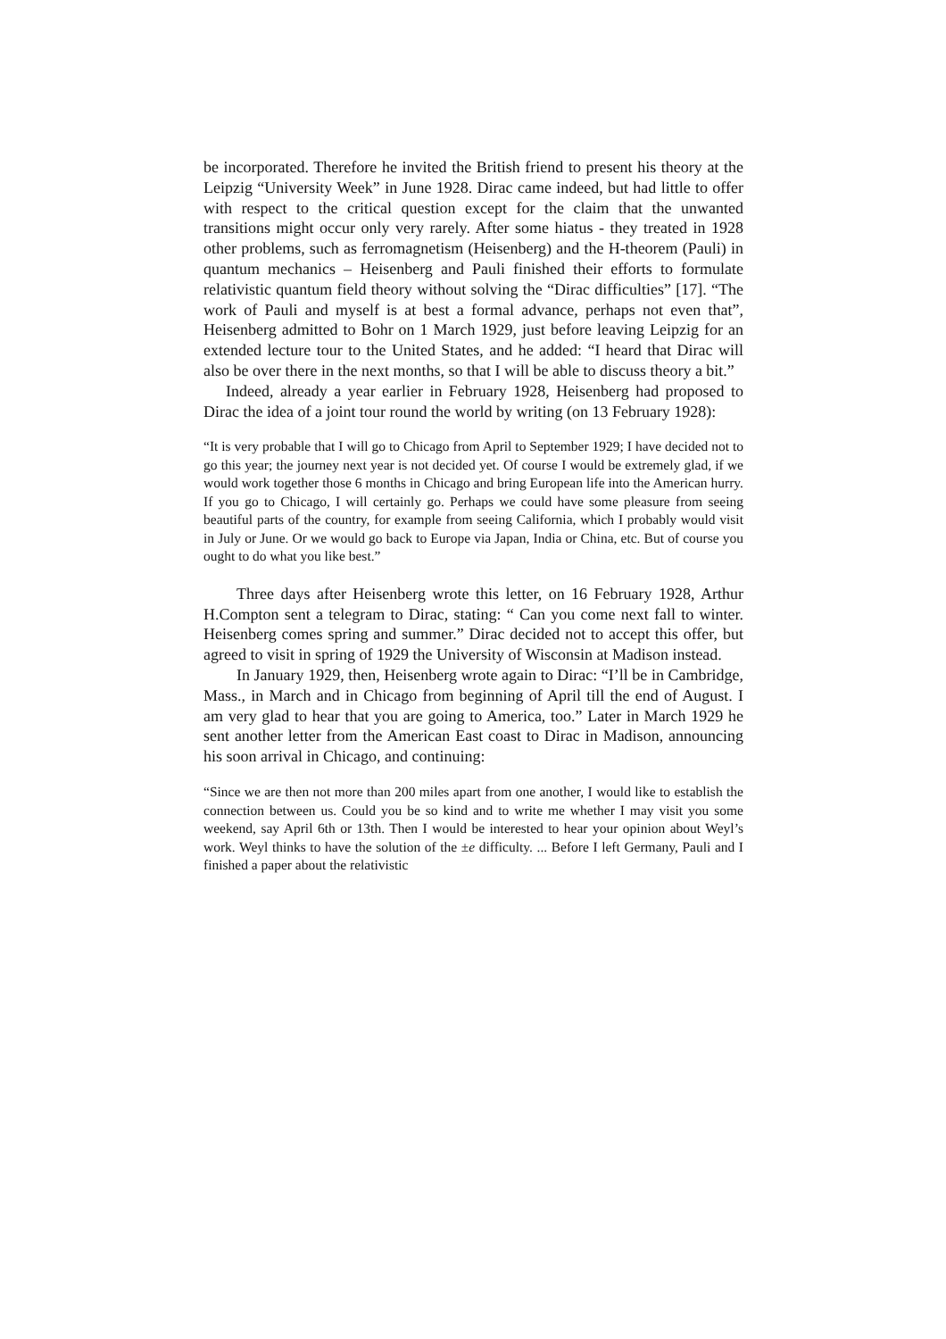be incorporated. Therefore he invited the British friend to present his theory at the Leipzig “University Week” in June 1928. Dirac came indeed, but had little to offer with respect to the critical question except for the claim that the unwanted transitions might occur only very rarely. After some hiatus - they treated in 1928 other problems, such as ferromagnetism (Heisenberg) and the H-theorem (Pauli) in quantum mechanics – Heisenberg and Pauli finished their efforts to formulate relativistic quantum field theory without solving the “Dirac difficulties” [17]. “The work of Pauli and myself is at best a formal advance, perhaps not even that”, Heisenberg admitted to Bohr on 1 March 1929, just before leaving Leipzig for an extended lecture tour to the United States, and he added: “I heard that Dirac will also be over there in the next months, so that I will be able to discuss theory a bit.”
Indeed, already a year earlier in February 1928, Heisenberg had proposed to Dirac the idea of a joint tour round the world by writing (on 13 February 1928):
“It is very probable that I will go to Chicago from April to September 1929; I have decided not to go this year; the journey next year is not decided yet. Of course I would be extremely glad, if we would work together those 6 months in Chicago and bring European life into the American hurry. If you go to Chicago, I will certainly go. Perhaps we could have some pleasure from seeing beautiful parts of the country, for example from seeing California, which I probably would visit in July or June. Or we would go back to Europe via Japan, India or China, etc. But of course you ought to do what you like best.”
Three days after Heisenberg wrote this letter, on 16 February 1928, Arthur H.Compton sent a telegram to Dirac, stating: “ Can you come next fall to winter. Heisenberg comes spring and summer.” Dirac decided not to accept this offer, but agreed to visit in spring of 1929 the University of Wisconsin at Madison instead.
In January 1929, then, Heisenberg wrote again to Dirac: “I’ll be in Cambridge, Mass., in March and in Chicago from beginning of April till the end of August. I am very glad to hear that you are going to America, too.” Later in March 1929 he sent another letter from the American East coast to Dirac in Madison, announcing his soon arrival in Chicago, and continuing:
“Since we are then not more than 200 miles apart from one another, I would like to establish the connection between us. Could you be so kind and to write me whether I may visit you some weekend, say April 6th or 13th. Then I would be interested to hear your opinion about Weyl’s work. Weyl thinks to have the solution of the ±e difficulty. ... Before I left Germany, Pauli and I finished a paper about the relativistic